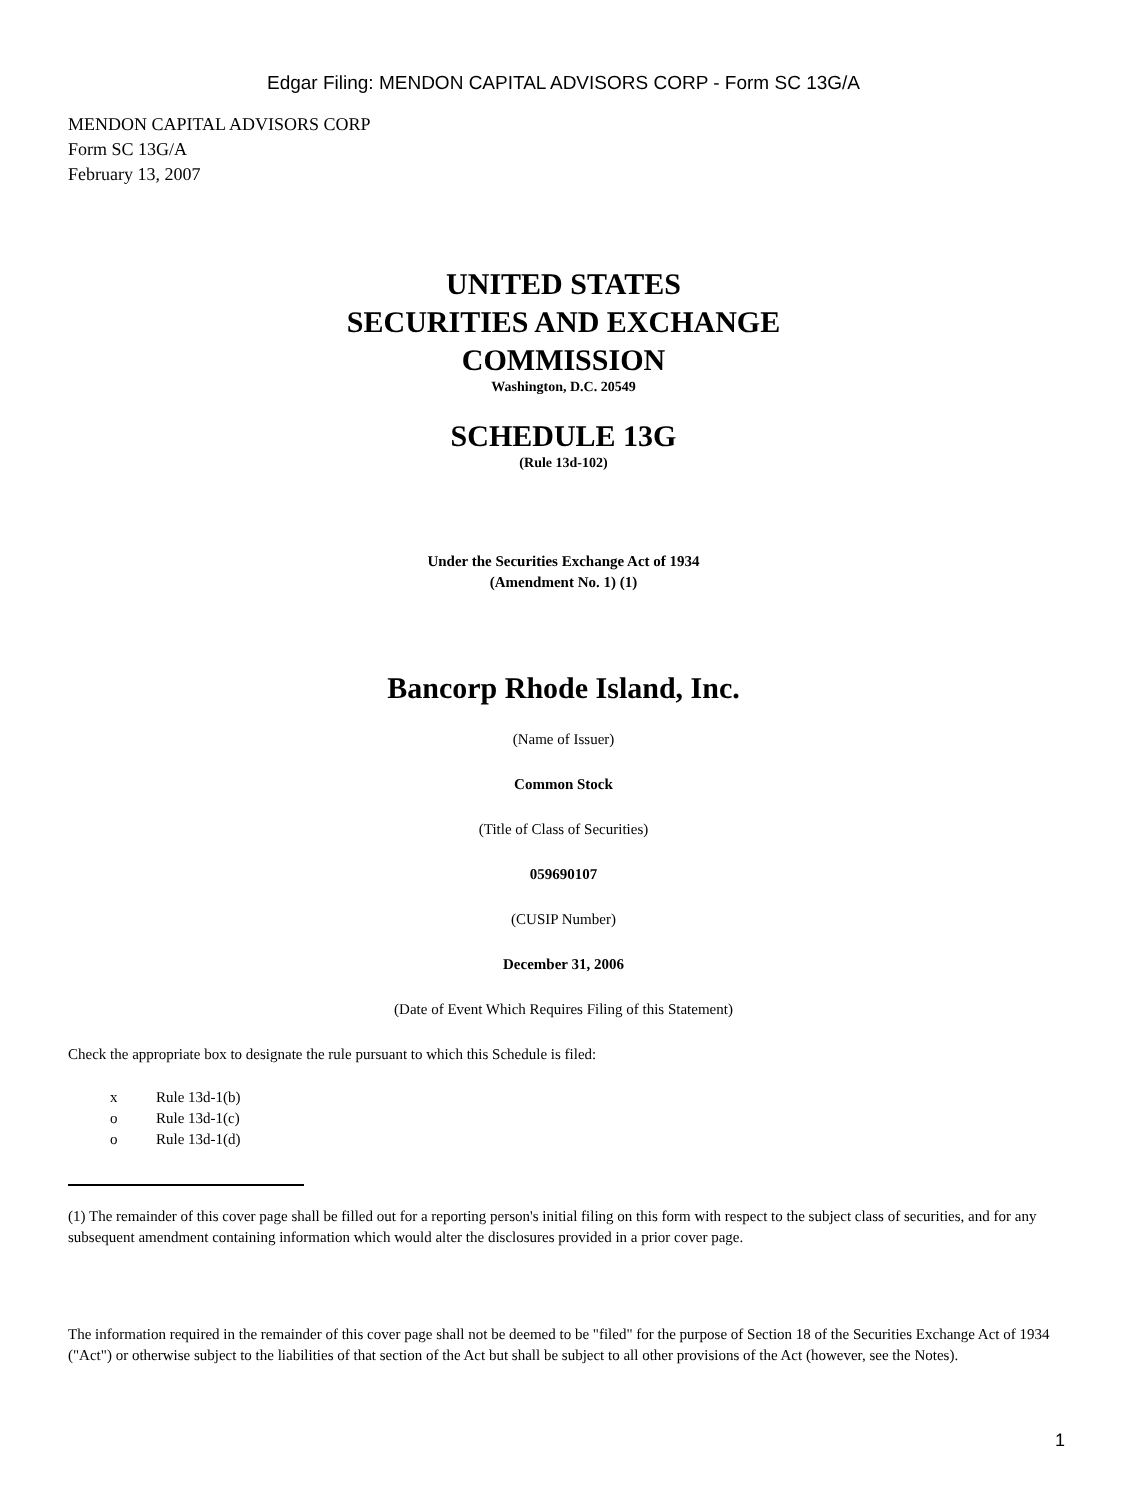Edgar Filing: MENDON CAPITAL ADVISORS CORP - Form SC 13G/A
MENDON CAPITAL ADVISORS CORP
Form SC 13G/A
February 13, 2007
UNITED STATES
SECURITIES AND EXCHANGE
COMMISSION
Washington, D.C. 20549
SCHEDULE 13G
(Rule 13d-102)
Under the Securities Exchange Act of 1934
(Amendment No. 1) (1)
Bancorp Rhode Island, Inc.
(Name of Issuer)
Common Stock
(Title of Class of Securities)
059690107
(CUSIP Number)
December 31, 2006
(Date of Event Which Requires Filing of this Statement)
Check the appropriate box to designate the rule pursuant to which this Schedule is filed:
x Rule 13d-1(b)
o Rule 13d-1(c)
o Rule 13d-1(d)
(1) The remainder of this cover page shall be filled out for a reporting person's initial filing on this form with respect to the subject class of securities, and for any subsequent amendment containing information which would alter the disclosures provided in a prior cover page.
The information required in the remainder of this cover page shall not be deemed to be "filed" for the purpose of Section 18 of the Securities Exchange Act of 1934 ("Act") or otherwise subject to the liabilities of that section of the Act but shall be subject to all other provisions of the Act (however, see the Notes).
1